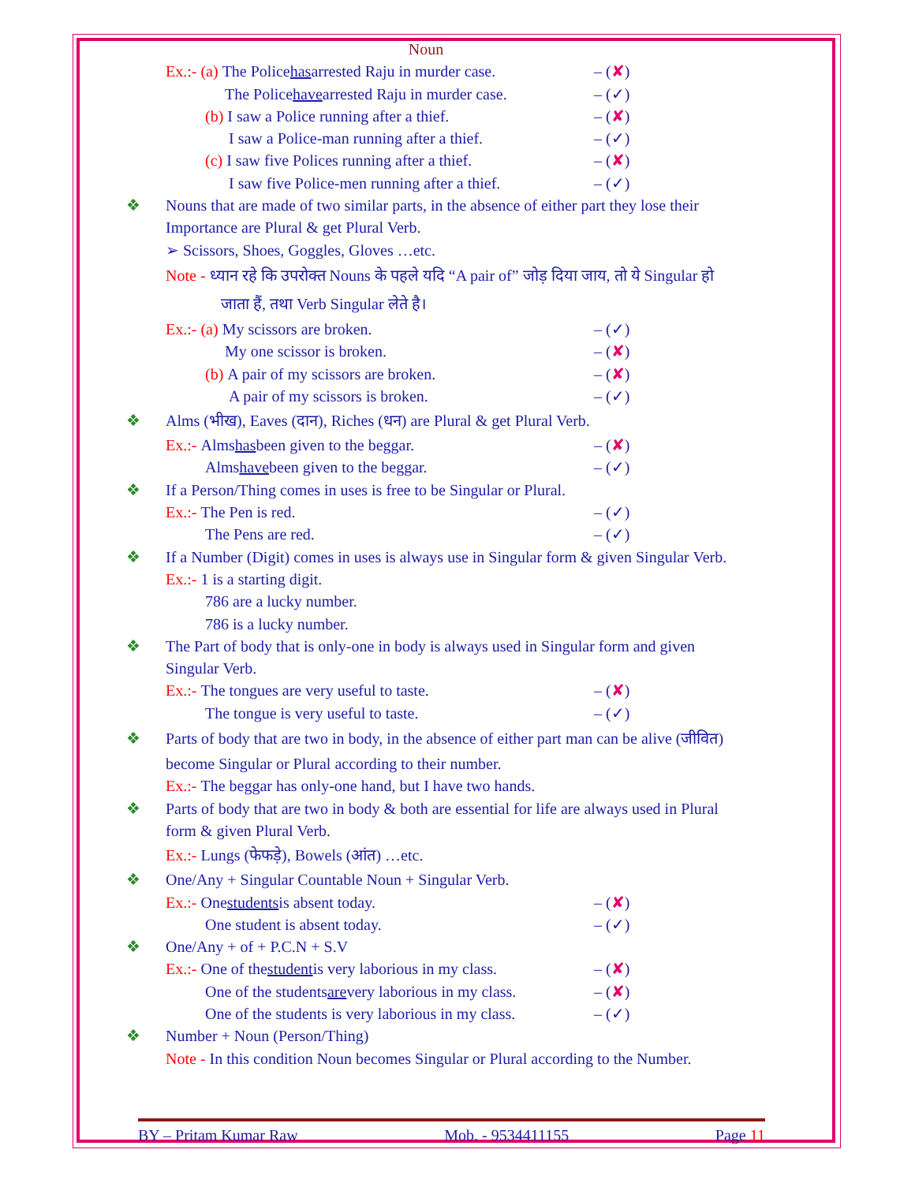Noun
Ex.:- (a) The Police has arrested Raju in murder case. – (✘)
The Police have arrested Raju in murder case. – (✓)
(b) I saw a Police running after a thief. – (✘)
I saw a Police-man running after a thief. – (✓)
(c) I saw five Polices running after a thief. – (✘)
I saw five Police-men running after a thief. – (✓)
❖ Nouns that are made of two similar parts, in the absence of either part they lose their
Importance are Plural & get Plural Verb.
➢ Scissors, Shoes, Goggles, Gloves …etc.
Note - ध्यान रहे कि उपरोक्त Nouns के पहले यदि “A pair of” जोड़ दिया जाय, तो ये Singular हो
जाता हैं, तथा Verb Singular लेते है।
Ex.:- (a) My scissors are broken. – (✓)
My one scissor is broken. – (✘)
(b) A pair of my scissors are broken. – (✘)
A pair of my scissors is broken. – (✓)
❖ Alms (भीख), Eaves (दान), Riches (धन) are Plural & get Plural Verb.
Ex.:- Alms has been given to the beggar. – (✘)
Alms have been given to the beggar. – (✓)
❖ If a Person/Thing comes in uses is free to be Singular or Plural.
Ex.:- The Pen is red. – (✓)
The Pens are red. – (✓)
❖ If a Number (Digit) comes in uses is always use in Singular form & given Singular Verb.
Ex.:- 1 is a starting digit.
786 are a lucky number.
786 is a lucky number.
❖ The Part of body that is only-one in body is always used in Singular form and given
Singular Verb.
Ex.:- The tongues are very useful to taste. – (✘)
The tongue is very useful to taste. – (✓)
❖ Parts of body that are two in body, in the absence of either part man can be alive (जीवित)
become Singular or Plural according to their number.
Ex.:- The beggar has only-one hand, but I have two hands.
❖ Parts of body that are two in body & both are essential for life are always used in Plural
form & given Plural Verb.
Ex.:- Lungs (फेफड़े), Bowels (आंत) …etc.
❖ One/Any + Singular Countable Noun + Singular Verb.
Ex.:- One students is absent today. – (✘)
One student is absent today. – (✓)
❖ One/Any + of + P.C.N + S.V
Ex.:- One of the student is very laborious in my class. – (✘)
One of the students are very laborious in my class. – (✘)
One of the students is very laborious in my class. – (✓)
❖ Number + Noun (Person/Thing)
Note - In this condition Noun becomes Singular or Plural according to the Number.
BY – Pritam Kumar Raw Mob. - 9534411155 Page 11